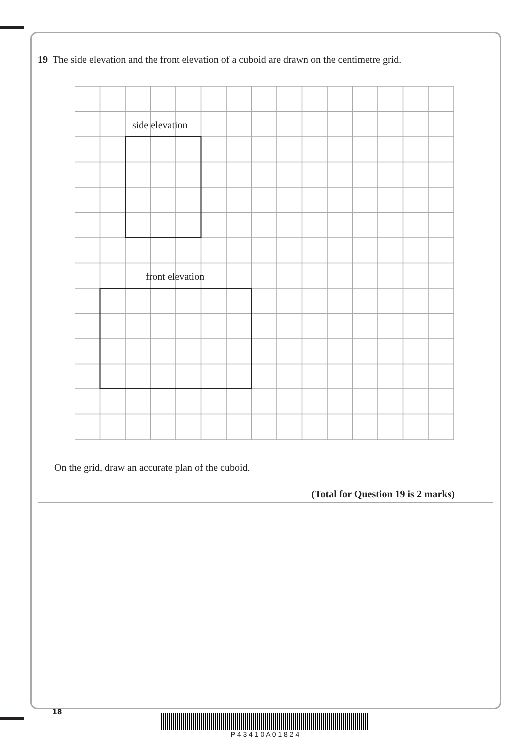19 The side elevation and the front elevation of a cuboid are drawn on the centimetre grid.
side elevation
front elevation
On the grid, draw an accurate plan of the cuboid.
(Total for Question 19 is 2 marks)
18
P 4 3 4 1 0 A 0 1 8 2 4